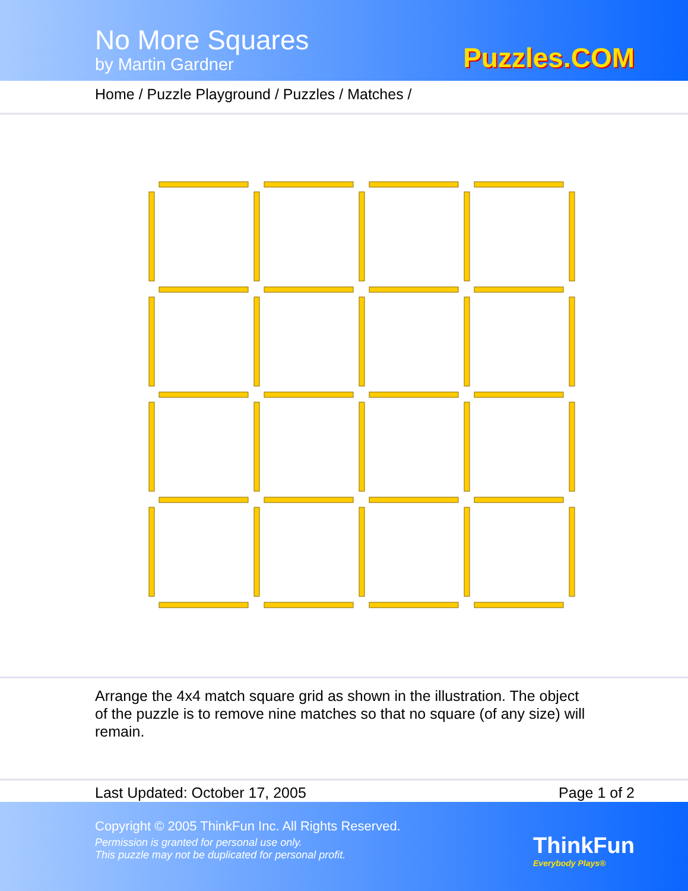No More Squares
by Martin Gardner Puzzles.COM
Home / Puzzle Playground / Puzzles / Matches /
Arrange the 4x4 match square grid as shown in the illustration. The object of the puzzle is to remove nine matches so that no square (of any size) will remain.
Last Updated: October 17, 2005 Page 1 of 2
Copyright © 2005 ThinkFun Inc. All Rights Reserved.
Permission is granted for personal use only.
This puzzle may not be duplicated for personal profit.
ThinkFun
Everybody Plays®